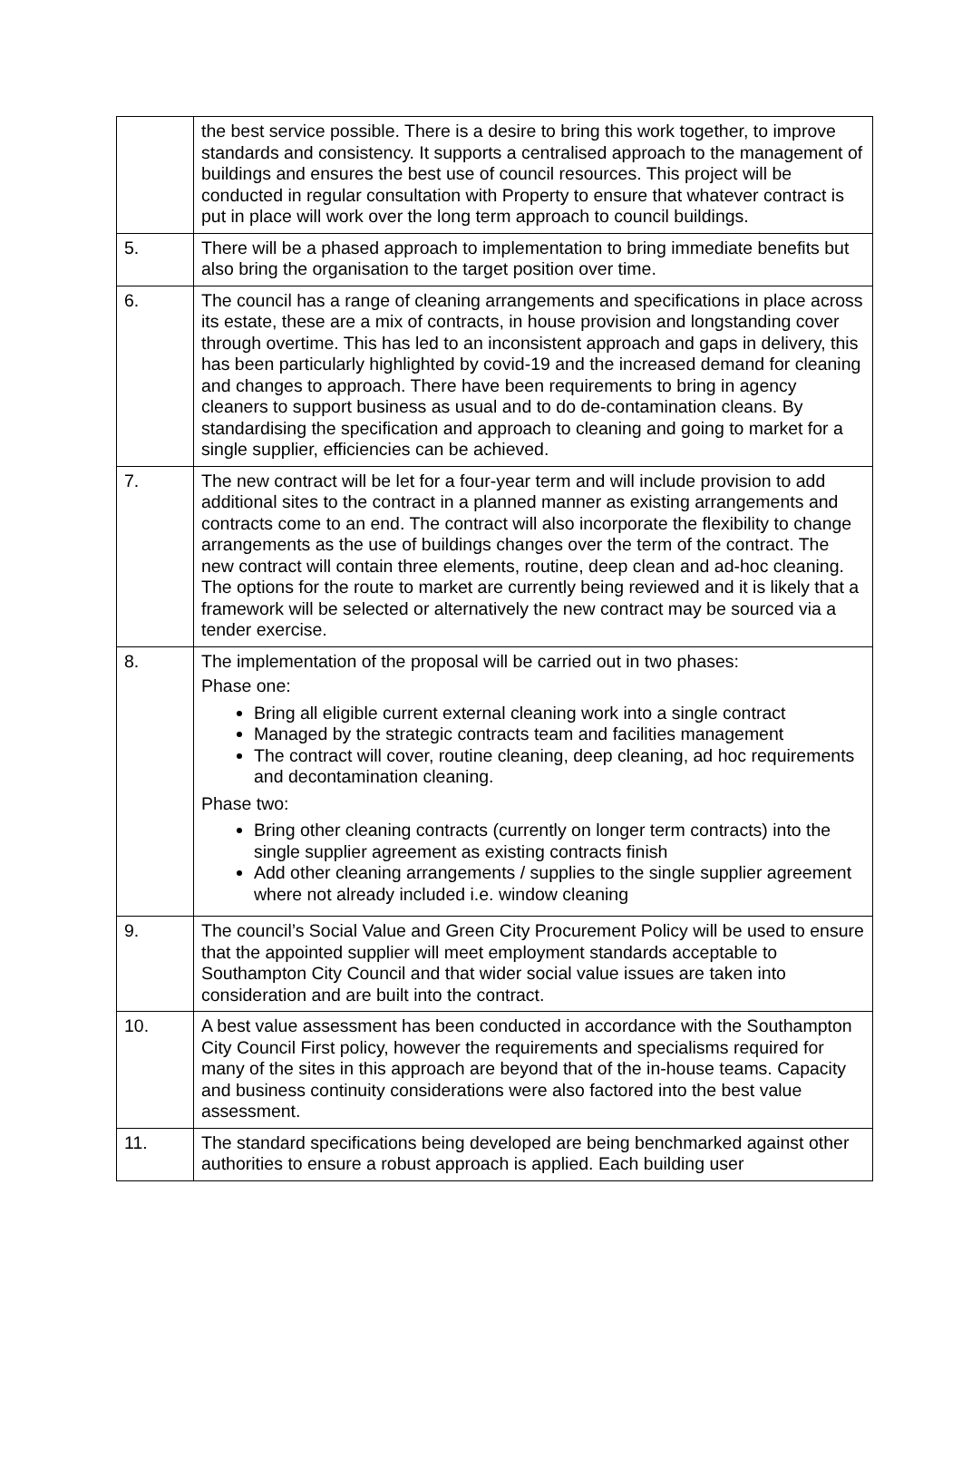| | the best service possible. There is a desire to bring this work together, to improve standards and consistency. It supports a centralised approach to the management of buildings and ensures the best use of council resources. This project will be conducted in regular consultation with Property to ensure that whatever contract is put in place will work over the long term approach to council buildings. |
| 5. | There will be a phased approach to implementation to bring immediate benefits but also bring the organisation to the target position over time. |
| 6. | The council has a range of cleaning arrangements and specifications in place across its estate, these are a mix of contracts, in house provision and longstanding cover through overtime. This has led to an inconsistent approach and gaps in delivery, this has been particularly highlighted by covid-19 and the increased demand for cleaning and changes to approach. There have been requirements to bring in agency cleaners to support business as usual and to do de-contamination cleans. By standardising the specification and approach to cleaning and going to market for a single supplier, efficiencies can be achieved. |
| 7. | The new contract will be let for a four-year term and will include provision to add additional sites to the contract in a planned manner as existing arrangements and contracts come to an end. The contract will also incorporate the flexibility to change arrangements as the use of buildings changes over the term of the contract. The new contract will contain three elements, routine, deep clean and ad-hoc cleaning. The options for the route to market are currently being reviewed and it is likely that a framework will be selected or alternatively the new contract may be sourced via a tender exercise. |
| 8. | The implementation of the proposal will be carried out in two phases: Phase one: Bring all eligible current external cleaning work into a single contract Managed by the strategic contracts team and facilities management The contract will cover, routine cleaning, deep cleaning, ad hoc requirements and decontamination cleaning. Phase two: Bring other cleaning contracts (currently on longer term contracts) into the single supplier agreement as existing contracts finish Add other cleaning arrangements / supplies to the single supplier agreement where not already included i.e. window cleaning |
| 9. | The council’s Social Value and Green City Procurement Policy will be used to ensure that the appointed supplier will meet employment standards acceptable to Southampton City Council and that wider social value issues are taken into consideration and are built into the contract. |
| 10. | A best value assessment has been conducted in accordance with the Southampton City Council First policy, however the requirements and specialisms required for many of the sites in this approach are beyond that of the in-house teams. Capacity and business continuity considerations were also factored into the best value assessment. |
| 11. | The standard specifications being developed are being benchmarked against other authorities to ensure a robust approach is applied. Each building user |